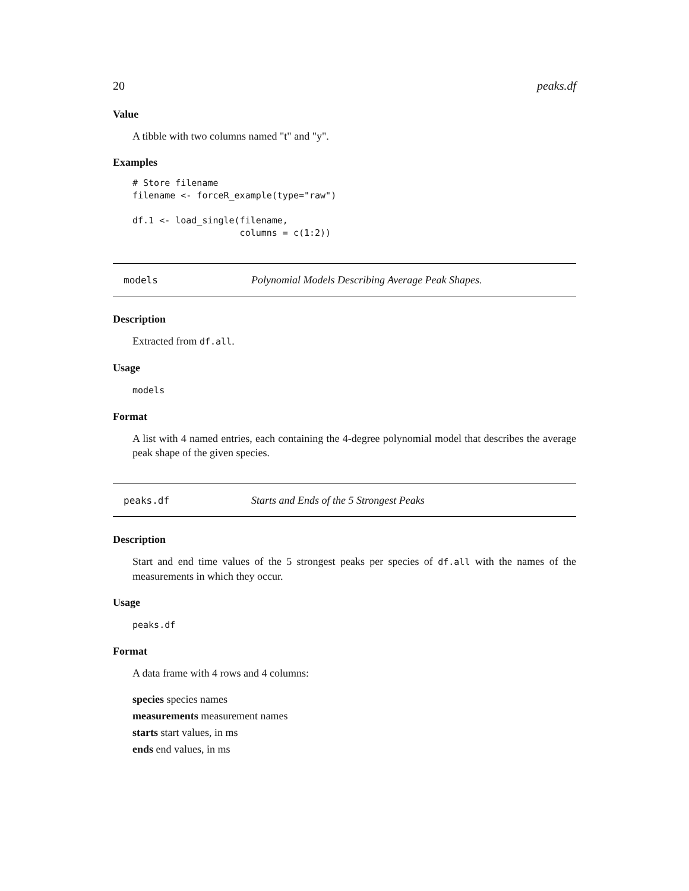20 peaks.df
Value
A tibble with two columns named "t" and "y".
Examples
# Store filename
filename <- forceR_example(type="raw")

df.1 <- load_single(filename,
                    columns = c(1:2))
models Polynomial Models Describing Average Peak Shapes.
Description
Extracted from df.all.
Usage
models
Format
A list with 4 named entries, each containing the 4-degree polynomial model that describes the average peak shape of the given species.
peaks.df Starts and Ends of the 5 Strongest Peaks
Description
Start and end time values of the 5 strongest peaks per species of df.all with the names of the measurements in which they occur.
Usage
peaks.df
Format
A data frame with 4 rows and 4 columns:
species species names
measurements measurement names
starts start values, in ms
ends end values, in ms